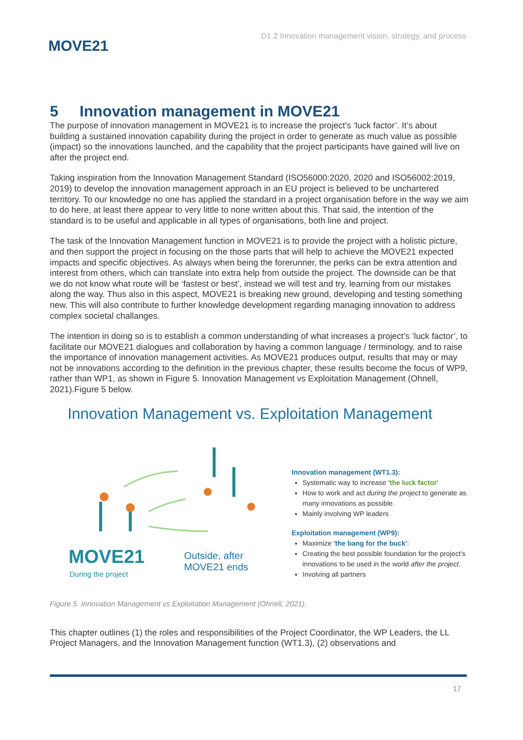MOVE21
D1.2 Innovation management vision, strategy, and process
5 Innovation management in MOVE21
The purpose of innovation management in MOVE21 is to increase the project’s ‘luck factor’. It’s about building a sustained innovation capability during the project in order to generate as much value as possible (impact) so the innovations launched, and the capability that the project participants have gained will live on after the project end.
Taking inspiration from the Innovation Management Standard (ISO56000:2020, 2020 and ISO56002:2019, 2019) to develop the innovation management approach in an EU project is believed to be unchartered territory. To our knowledge no one has applied the standard in a project organisation before in the way we aim to do here, at least there appear to very little to none written about this. That said, the intention of the standard is to be useful and applicable in all types of organisations, both line and project.
The task of the Innovation Management function in MOVE21 is to provide the project with a holistic picture, and then support the project in focusing on the those parts that will help to achieve the MOVE21 expected impacts and specific objectives. As always when being the forerunner, the perks can be extra attention and interest from others, which can translate into extra help from outside the project. The downside can be that we do not know what route will be ‘fastest or best’, instead we will test and try, learning from our mistakes along the way. Thus also in this aspect, MOVE21 is breaking new ground, developing and testing something new. This will also contribute to further knowledge development regarding managing innovation to address complex societal challanges.
The intention in doing so is to establish a common understanding of what increases a project’s ‘luck factor’, to facilitate our MOVE21 dialogues and collaboration by having a common language / terminology, and to raise the importance of innovation management activities. As MOVE21 produces output, results that may or may not be innovations according to the definition in the previous chapter, these results become the focus of WP9, rather than WP1, as shown in Figure 5. Innovation Management vs Exploitation Management (Ohnell, 2021).Figure 5 below.
Innovation Management vs. Exploitation Management
MOVE21
During the project
Outside, after
MOVE21 ends
Innovation management (WT1.3):
Systematic way to increase 'the luck factor'
How to work and act during the project to generate as many innovations as possible.
Mainly involving WP leaders
Exploitation management (WP9):
Maximize 'the bang for the buck':
Creating the best possible foundation for the project’s innovations to be used in the world after the project.
Involving all partners
Figure 5. Innovation Management vs Exploitation Management (Ohnell, 2021).
This chapter outlines (1) the roles and responsibilities of the Project Coordinator, the WP Leaders, the LL Project Managers, and the Innovation Management function (WT1.3), (2) observations and
17